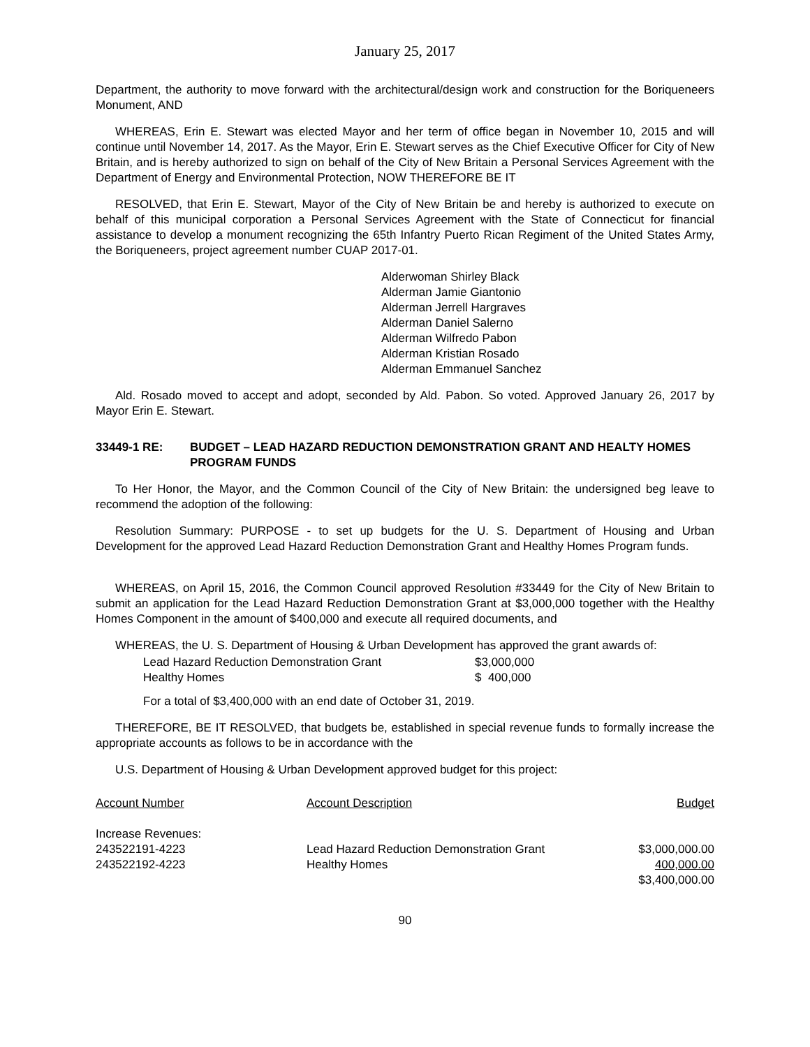January 25, 2017
Department, the authority to move forward with the architectural/design work and construction for the Boriqueneers Monument, AND
WHEREAS, Erin E. Stewart was elected Mayor and her term of office began in November 10, 2015 and will continue until November 14, 2017. As the Mayor, Erin E. Stewart serves as the Chief Executive Officer for City of New Britain, and is hereby authorized to sign on behalf of the City of New Britain a Personal Services Agreement with the Department of Energy and Environmental Protection, NOW THEREFORE BE IT
RESOLVED, that Erin E. Stewart, Mayor of the City of New Britain be and hereby is authorized to execute on behalf of this municipal corporation a Personal Services Agreement with the State of Connecticut for financial assistance to develop a monument recognizing the 65th Infantry Puerto Rican Regiment of the United States Army, the Boriqueneers, project agreement number CUAP 2017-01.
Alderwoman Shirley Black
Alderman Jamie Giantonio
Alderman Jerrell Hargraves
Alderman Daniel Salerno
Alderman Wilfredo Pabon
Alderman Kristian Rosado
Alderman Emmanuel Sanchez
Ald. Rosado moved to accept and adopt, seconded by Ald. Pabon. So voted. Approved January 26, 2017 by Mayor Erin E. Stewart.
33449-1 RE: BUDGET – LEAD HAZARD REDUCTION DEMONSTRATION GRANT AND HEALTY HOMES PROGRAM FUNDS
To Her Honor, the Mayor, and the Common Council of the City of New Britain: the undersigned beg leave to recommend the adoption of the following:
Resolution Summary: PURPOSE - to set up budgets for the U. S. Department of Housing and Urban Development for the approved Lead Hazard Reduction Demonstration Grant and Healthy Homes Program funds.
WHEREAS, on April 15, 2016, the Common Council approved Resolution #33449 for the City of New Britain to submit an application for the Lead Hazard Reduction Demonstration Grant at $3,000,000 together with the Healthy Homes Component in the amount of $400,000 and execute all required documents, and
WHEREAS, the U. S. Department of Housing & Urban Development has approved the grant awards of:
| Lead Hazard Reduction Demonstration Grant | $3,000,000 |
| Healthy Homes | $ 400,000 |
For a total of $3,400,000 with an end date of October 31, 2019.
THEREFORE, BE IT RESOLVED, that budgets be, established in special revenue funds to formally increase the appropriate accounts as follows to be in accordance with the
U.S. Department of Housing & Urban Development approved budget for this project:
| Account Number | Account Description | Budget |
| Increase Revenues: | | |
| 243522191-4223 | Lead Hazard Reduction Demonstration Grant | $3,000,000.00 |
| 243522192-4223 | Healthy Homes | 400,000.00 |
| | | $3,400,000.00 |
90